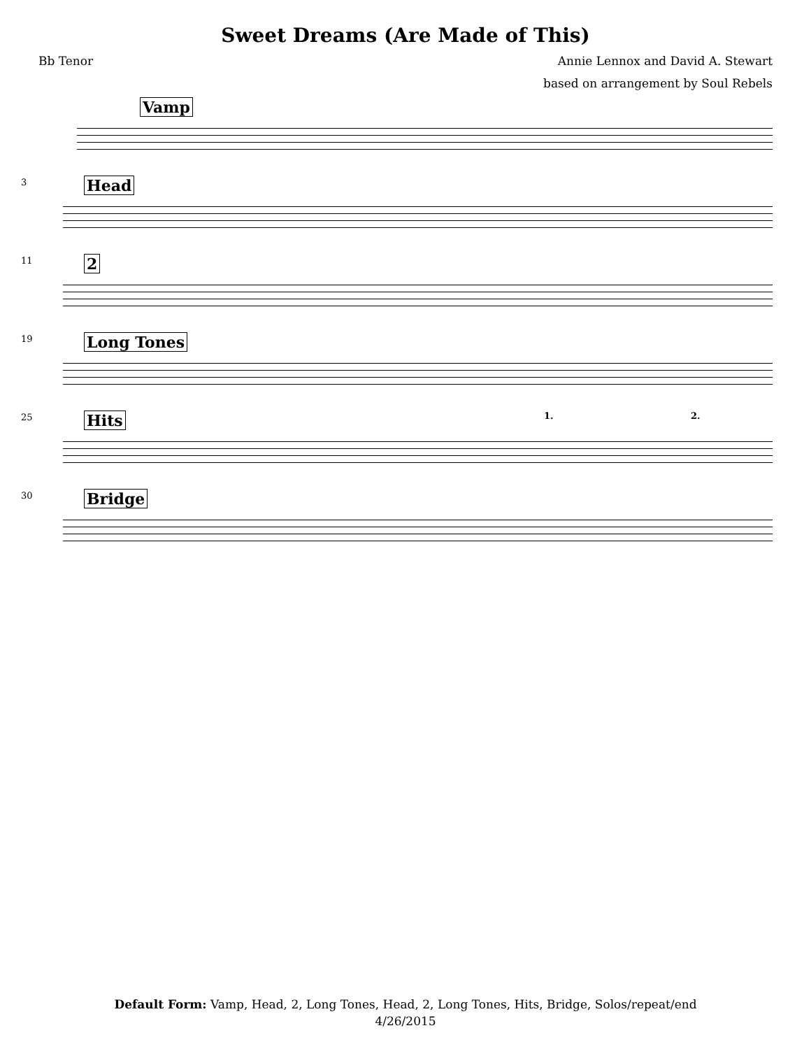Sweet Dreams (Are Made of This)
Bb Tenor Annie Lennox and David A. Stewart
based on arrangement by Soul Rebels
Vamp
3 Head
11 2
19 Long Tones
25 Hits 1. 2.
30 Bridge
Default Form: Vamp, Head, 2, Long Tones, Head, 2, Long Tones, Hits, Bridge, Solos/repeat/end
4/26/2015